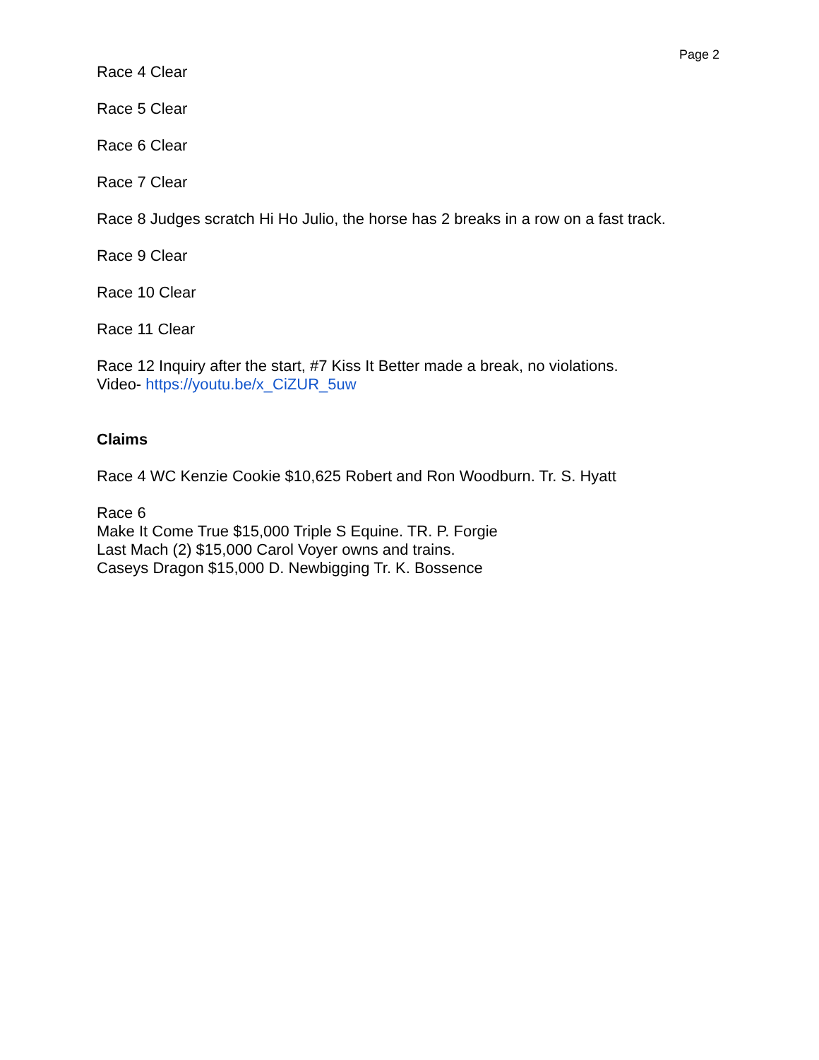Page 2
Race 4 Clear
Race 5 Clear
Race 6 Clear
Race 7 Clear
Race 8 Judges scratch Hi Ho Julio, the horse has 2 breaks in a row on a fast track.
Race 9 Clear
Race 10 Clear
Race 11 Clear
Race 12 Inquiry after the start, #7 Kiss It Better made a break, no violations.
Video- https://youtu.be/x_CiZUR_5uw
Claims
Race 4 WC Kenzie Cookie $10,625 Robert and Ron Woodburn. Tr. S. Hyatt
Race 6
Make It Come True $15,000 Triple S Equine. TR. P. Forgie
Last Mach (2) $15,000 Carol Voyer owns and trains.
Caseys Dragon $15,000 D. Newbigging Tr. K. Bossence